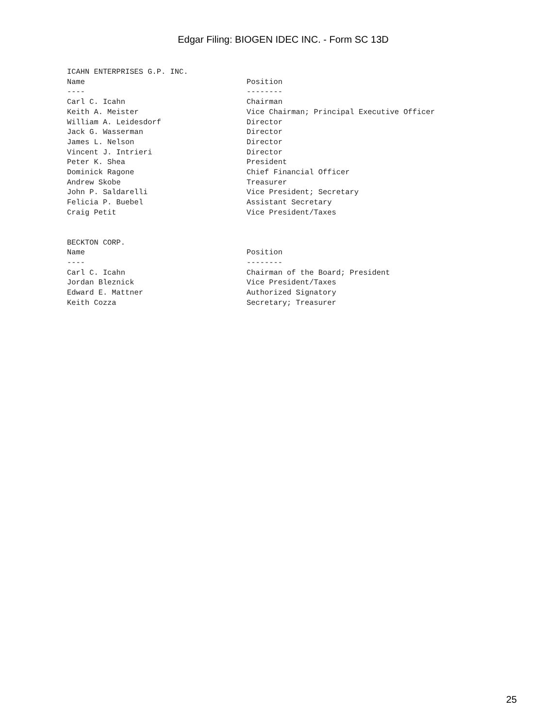Edgar Filing: BIOGEN IDEC INC. - Form SC 13D
| ICAHN ENTERPRISES G.P. INC. | |
| Name | Position |
| ---- | -------- |
| Carl C. Icahn | Chairman |
| Keith A. Meister | Vice Chairman; Principal Executive Officer |
| William A. Leidesdorf | Director |
| Jack G. Wasserman | Director |
| James L. Nelson | Director |
| Vincent J. Intrieri | Director |
| Peter K. Shea | President |
| Dominick Ragone | Chief Financial Officer |
| Andrew Skobe | Treasurer |
| John P. Saldarelli | Vice President; Secretary |
| Felicia P. Buebel | Assistant Secretary |
| Craig Petit | Vice President/Taxes |
| BECKTON CORP. | |
| Name | Position |
| ---- | -------- |
| Carl C. Icahn | Chairman of the Board; President |
| Jordan Bleznick | Vice President/Taxes |
| Edward E. Mattner | Authorized Signatory |
| Keith Cozza | Secretary; Treasurer |
25